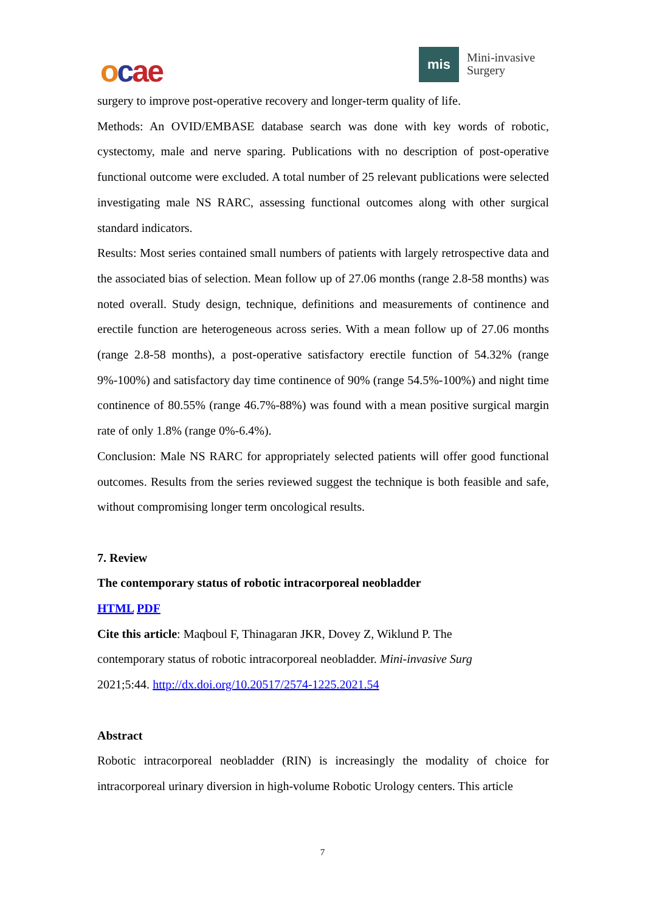ocae mis
Mini-invasive
Surgery
surgery to improve post-operative recovery and longer-term quality of life.
Methods: An OVID/EMBASE database search was done with key words of robotic, cystectomy, male and nerve sparing. Publications with no description of post-operative functional outcome were excluded. A total number of 25 relevant publications were selected investigating male NS RARC, assessing functional outcomes along with other surgical standard indicators.
Results: Most series contained small numbers of patients with largely retrospective data and the associated bias of selection. Mean follow up of 27.06 months (range 2.8-58 months) was noted overall. Study design, technique, definitions and measurements of continence and erectile function are heterogeneous across series. With a mean follow up of 27.06 months (range 2.8-58 months), a post-operative satisfactory erectile function of 54.32% (range 9%-100%) and satisfactory day time continence of 90% (range 54.5%-100%) and night time continence of 80.55% (range 46.7%-88%) was found with a mean positive surgical margin rate of only 1.8% (range 0%-6.4%).
Conclusion: Male NS RARC for appropriately selected patients will offer good functional outcomes. Results from the series reviewed suggest the technique is both feasible and safe, without compromising longer term oncological results.
7. Review
The contemporary status of robotic intracorporeal neobladder
HTML PDF
Cite this article: Maqboul F, Thinagaran JKR, Dovey Z, Wiklund P. The
contemporary status of robotic intracorporeal neobladder. Mini-invasive Surg
2021;5:44. http://dx.doi.org/10.20517/2574-1225.2021.54
Abstract
Robotic intracorporeal neobladder (RIN) is increasingly the modality of choice for intracorporeal urinary diversion in high-volume Robotic Urology centers. This article
7